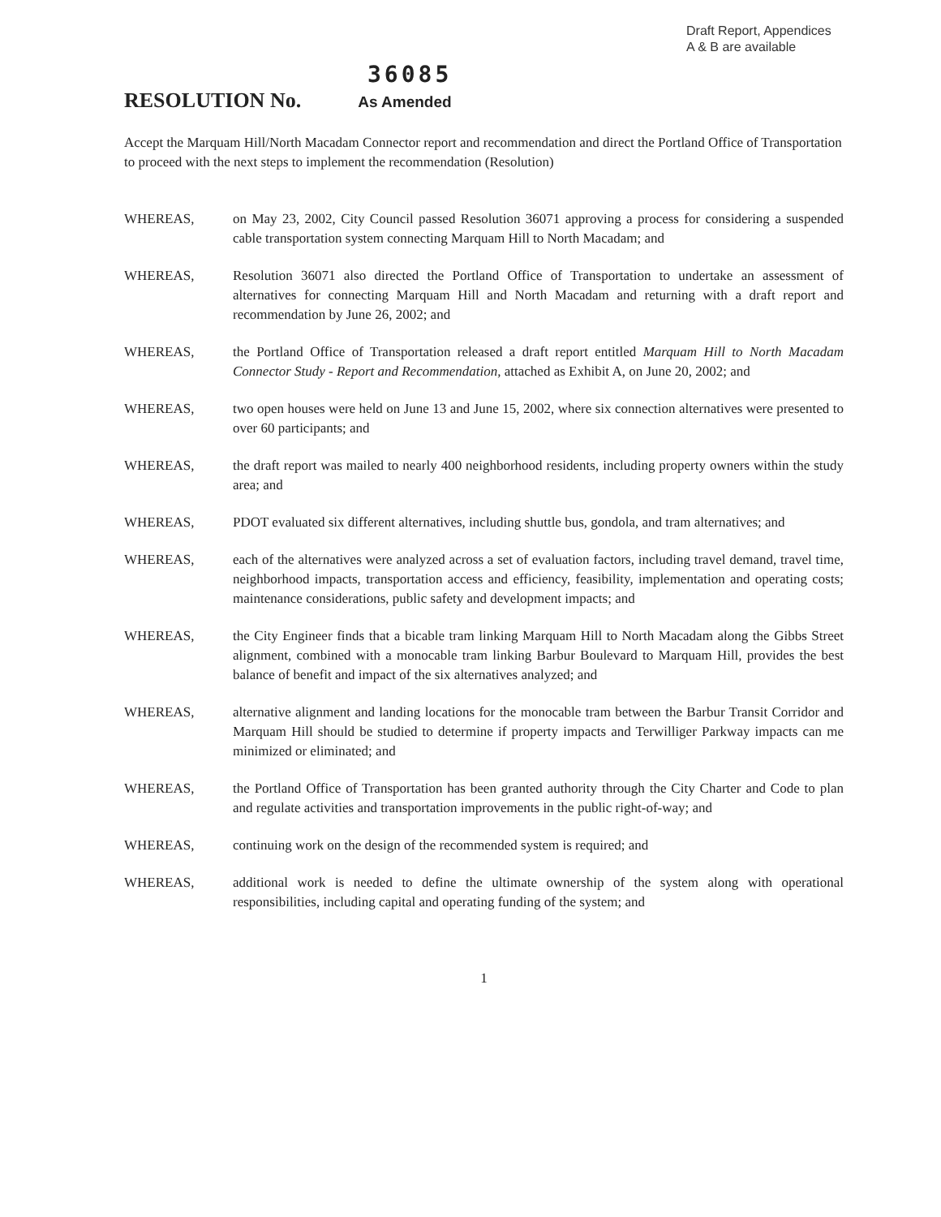Draft Report, Appendices
A & B are available
36085
RESOLUTION No.
As Amended
Accept the Marquam Hill/North Macadam Connector report and recommendation and direct the Portland Office of Transportation to proceed with the next steps to implement the recommendation (Resolution)
WHEREAS, on May 23, 2002, City Council passed Resolution 36071 approving a process for considering a suspended cable transportation system connecting Marquam Hill to North Macadam; and
WHEREAS, Resolution 36071 also directed the Portland Office of Transportation to undertake an assessment of alternatives for connecting Marquam Hill and North Macadam and returning with a draft report and recommendation by June 26, 2002; and
WHEREAS, the Portland Office of Transportation released a draft report entitled Marquam Hill to North Macadam Connector Study - Report and Recommendation, attached as Exhibit A, on June 20, 2002; and
WHEREAS, two open houses were held on June 13 and June 15, 2002, where six connection alternatives were presented to over 60 participants; and
WHEREAS, the draft report was mailed to nearly 400 neighborhood residents, including property owners within the study area; and
WHEREAS, PDOT evaluated six different alternatives, including shuttle bus, gondola, and tram alternatives; and
WHEREAS, each of the alternatives were analyzed across a set of evaluation factors, including travel demand, travel time, neighborhood impacts, transportation access and efficiency, feasibility, implementation and operating costs; maintenance considerations, public safety and development impacts; and
WHEREAS, the City Engineer finds that a bicable tram linking Marquam Hill to North Macadam along the Gibbs Street alignment, combined with a monocable tram linking Barbur Boulevard to Marquam Hill, provides the best balance of benefit and impact of the six alternatives analyzed; and
WHEREAS, alternative alignment and landing locations for the monocable tram between the Barbur Transit Corridor and Marquam Hill should be studied to determine if property impacts and Terwilliger Parkway impacts can me minimized or eliminated; and
WHEREAS, the Portland Office of Transportation has been granted authority through the City Charter and Code to plan and regulate activities and transportation improvements in the public right-of-way; and
WHEREAS, continuing work on the design of the recommended system is required; and
WHEREAS, additional work is needed to define the ultimate ownership of the system along with operational responsibilities, including capital and operating funding of the system; and
1